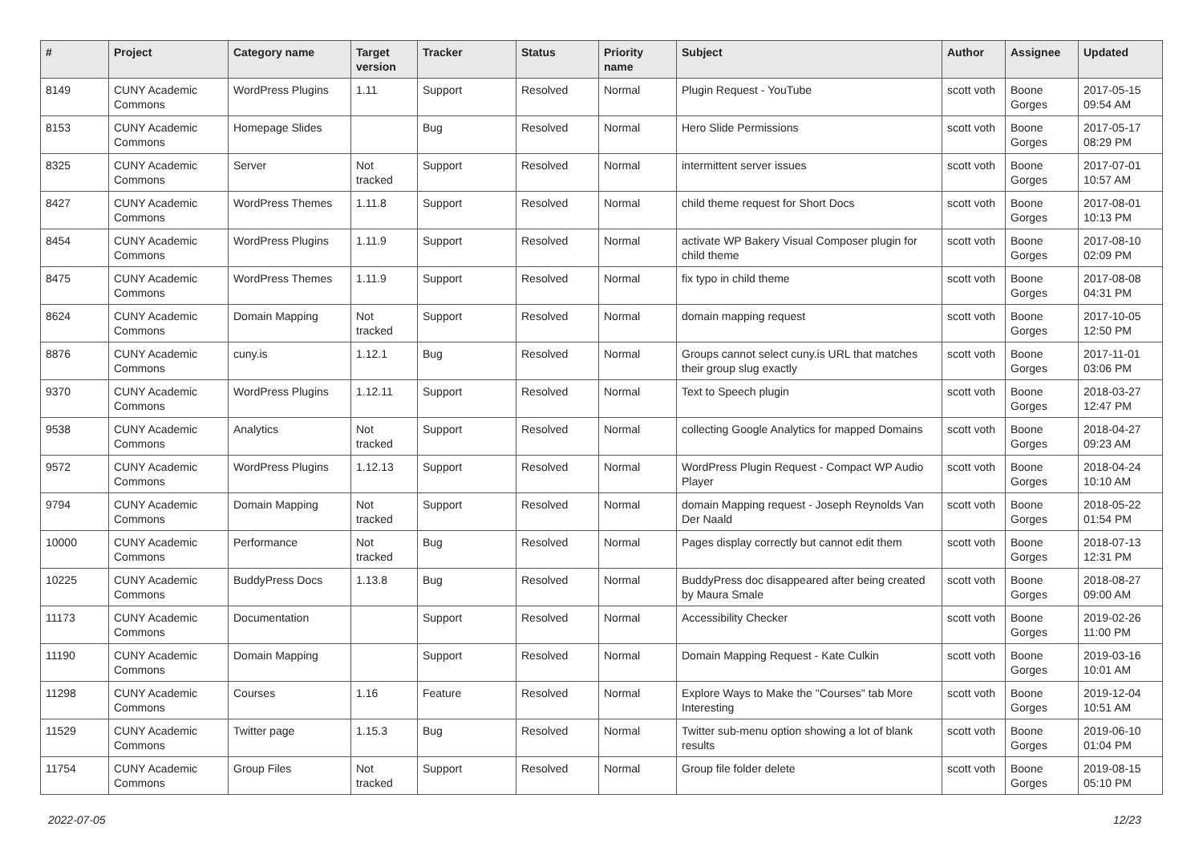| # | Project | Category name | Target version | Tracker | Status | Priority name | Subject | Author | Assignee | Updated |
| --- | --- | --- | --- | --- | --- | --- | --- | --- | --- | --- |
| 8149 | CUNY Academic Commons | WordPress Plugins | 1.11 | Support | Resolved | Normal | Plugin Request - YouTube | scott voth | Boone Gorges | 2017-05-15 09:54 AM |
| 8153 | CUNY Academic Commons | Homepage Slides | | Bug | Resolved | Normal | Hero Slide Permissions | scott voth | Boone Gorges | 2017-05-17 08:29 PM |
| 8325 | CUNY Academic Commons | Server | Not tracked | Support | Resolved | Normal | intermittent server issues | scott voth | Boone Gorges | 2017-07-01 10:57 AM |
| 8427 | CUNY Academic Commons | WordPress Themes | 1.11.8 | Support | Resolved | Normal | child theme request for Short Docs | scott voth | Boone Gorges | 2017-08-01 10:13 PM |
| 8454 | CUNY Academic Commons | WordPress Plugins | 1.11.9 | Support | Resolved | Normal | activate WP Bakery Visual Composer plugin for child theme | scott voth | Boone Gorges | 2017-08-10 02:09 PM |
| 8475 | CUNY Academic Commons | WordPress Themes | 1.11.9 | Support | Resolved | Normal | fix typo in child theme | scott voth | Boone Gorges | 2017-08-08 04:31 PM |
| 8624 | CUNY Academic Commons | Domain Mapping | Not tracked | Support | Resolved | Normal | domain mapping request | scott voth | Boone Gorges | 2017-10-05 12:50 PM |
| 8876 | CUNY Academic Commons | cuny.is | 1.12.1 | Bug | Resolved | Normal | Groups cannot select cuny.is URL that matches their group slug exactly | scott voth | Boone Gorges | 2017-11-01 03:06 PM |
| 9370 | CUNY Academic Commons | WordPress Plugins | 1.12.11 | Support | Resolved | Normal | Text to Speech plugin | scott voth | Boone Gorges | 2018-03-27 12:47 PM |
| 9538 | CUNY Academic Commons | Analytics | Not tracked | Support | Resolved | Normal | collecting Google Analytics for mapped Domains | scott voth | Boone Gorges | 2018-04-27 09:23 AM |
| 9572 | CUNY Academic Commons | WordPress Plugins | 1.12.13 | Support | Resolved | Normal | WordPress Plugin Request - Compact WP Audio Player | scott voth | Boone Gorges | 2018-04-24 10:10 AM |
| 9794 | CUNY Academic Commons | Domain Mapping | Not tracked | Support | Resolved | Normal | domain Mapping request - Joseph Reynolds Van Der Naald | scott voth | Boone Gorges | 2018-05-22 01:54 PM |
| 10000 | CUNY Academic Commons | Performance | Not tracked | Bug | Resolved | Normal | Pages display correctly but cannot edit them | scott voth | Boone Gorges | 2018-07-13 12:31 PM |
| 10225 | CUNY Academic Commons | BuddyPress Docs | 1.13.8 | Bug | Resolved | Normal | BuddyPress doc disappeared after being created by Maura Smale | scott voth | Boone Gorges | 2018-08-27 09:00 AM |
| 11173 | CUNY Academic Commons | Documentation | | Support | Resolved | Normal | Accessibility Checker | scott voth | Boone Gorges | 2019-02-26 11:00 PM |
| 11190 | CUNY Academic Commons | Domain Mapping | | Support | Resolved | Normal | Domain Mapping Request - Kate Culkin | scott voth | Boone Gorges | 2019-03-16 10:01 AM |
| 11298 | CUNY Academic Commons | Courses | 1.16 | Feature | Resolved | Normal | Explore Ways to Make the "Courses" tab More Interesting | scott voth | Boone Gorges | 2019-12-04 10:51 AM |
| 11529 | CUNY Academic Commons | Twitter page | 1.15.3 | Bug | Resolved | Normal | Twitter sub-menu option showing a lot of blank results | scott voth | Boone Gorges | 2019-06-10 01:04 PM |
| 11754 | CUNY Academic Commons | Group Files | Not tracked | Support | Resolved | Normal | Group file folder delete | scott voth | Boone Gorges | 2019-08-15 05:10 PM |
2022-07-05 12/23